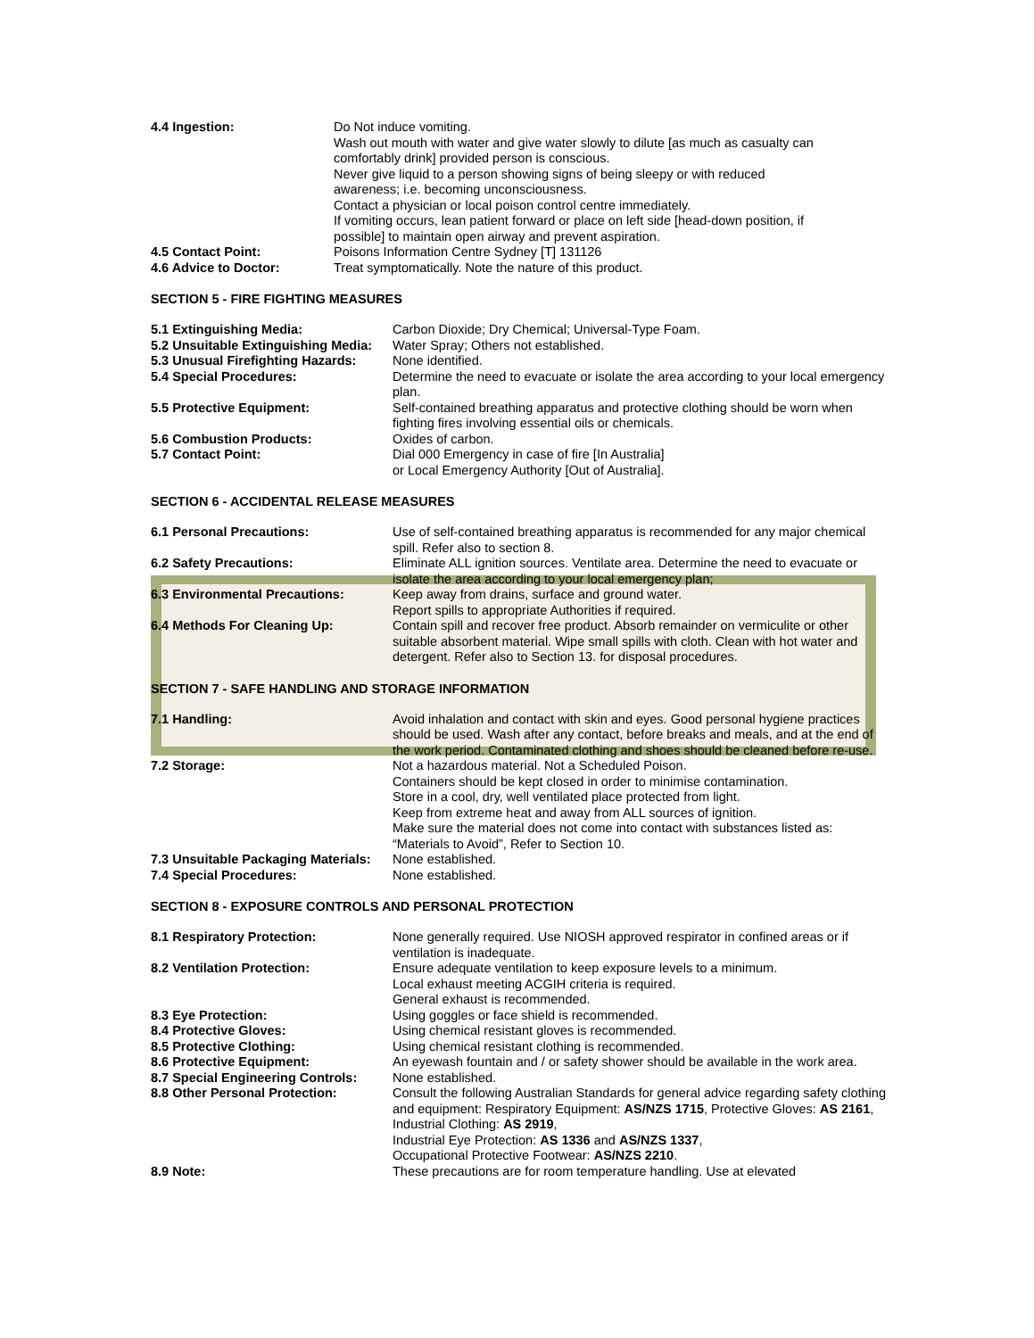4.4 Ingestion: Do Not induce vomiting.
Wash out mouth with water and give water slowly to dilute [as much as casualty can comfortably drink] provided person is conscious.
Never give liquid to a person showing signs of being sleepy or with reduced awareness; i.e. becoming unconsciousness.
Contact a physician or local poison control centre immediately.
If vomiting occurs, lean patient forward or place on left side [head-down position, if possible] to maintain open airway and prevent aspiration.
4.5 Contact Point: Poisons Information Centre Sydney [T] 131126
4.6 Advice to Doctor: Treat symptomatically. Note the nature of this product.
SECTION 5 - FIRE FIGHTING MEASURES
5.1 Extinguishing Media: Carbon Dioxide; Dry Chemical; Universal-Type Foam.
5.2 Unsuitable Extinguishing Media:
Water Spray; Others not established.
5.3 Unusual Firefighting Hazards:
None identified.
5.4 Special Procedures: Determine the need to evacuate or isolate the area according to your local emergency plan.
5.5 Protective Equipment: Self-contained breathing apparatus and protective clothing should be worn when fighting fires involving essential oils or chemicals.
5.6 Combustion Products: Oxides of carbon.
5.7 Contact Point: Dial 000 Emergency in case of fire [In Australia]
or Local Emergency Authority [Out of Australia].
SECTION 6 - ACCIDENTAL RELEASE MEASURES
6.1 Personal Precautions: Use of self-contained breathing apparatus is recommended for any major chemical spill. Refer also to section 8.
6.2 Safety Precautions: Eliminate ALL ignition sources. Ventilate area. Determine the need to evacuate or isolate the area according to your local emergency plan;
6.3 Environmental Precautions: Keep away from drains, surface and ground water.
Report spills to appropriate Authorities if required.
6.4 Methods For Cleaning Up: Contain spill and recover free product. Absorb remainder on vermiculite or other suitable absorbent material. Wipe small spills with cloth. Clean with hot water and detergent. Refer also to Section 13. for disposal procedures.
SECTION 7 - SAFE HANDLING AND STORAGE INFORMATION
7.1 Handling: Avoid inhalation and contact with skin and eyes. Good personal hygiene practices should be used. Wash after any contact, before breaks and meals, and at the end of the work period. Contaminated clothing and shoes should be cleaned before re-use.
7.2 Storage: Not a hazardous material. Not a Scheduled Poison.
Containers should be kept closed in order to minimise contamination.
Store in a cool, dry, well ventilated place protected from light.
Keep from extreme heat and away from ALL sources of ignition.
Make sure the material does not come into contact with substances listed as: “Materials to Avoid”, Refer to Section 10.
7.3 Unsuitable Packaging Materials:
None established.
7.4 Special Procedures: None established.
SECTION 8 - EXPOSURE CONTROLS AND PERSONAL PROTECTION
8.1 Respiratory Protection: None generally required. Use NIOSH approved respirator in confined areas or if ventilation is inadequate.
8.2 Ventilation Protection: Ensure adequate ventilation to keep exposure levels to a minimum.
Local exhaust meeting ACGIH criteria is required.
General exhaust is recommended.
8.3 Eye Protection: Using goggles or face shield is recommended.
8.4 Protective Gloves: Using chemical resistant gloves is recommended.
8.5 Protective Clothing: Using chemical resistant clothing is recommended.
8.6 Protective Equipment: An eyewash fountain and / or safety shower should be available in the work area.
8.7 Special Engineering Controls:
None established.
8.8 Other Personal Protection: Consult the following Australian Standards for general advice regarding safety clothing and equipment: Respiratory Equipment: AS/NZS 1715, Protective Gloves: AS 2161, Industrial Clothing: AS 2919,
Industrial Eye Protection: AS 1336 and AS/NZS 1337,
Occupational Protective Footwear: AS/NZS 2210.
8.9 Note: These precautions are for room temperature handling. Use at elevated